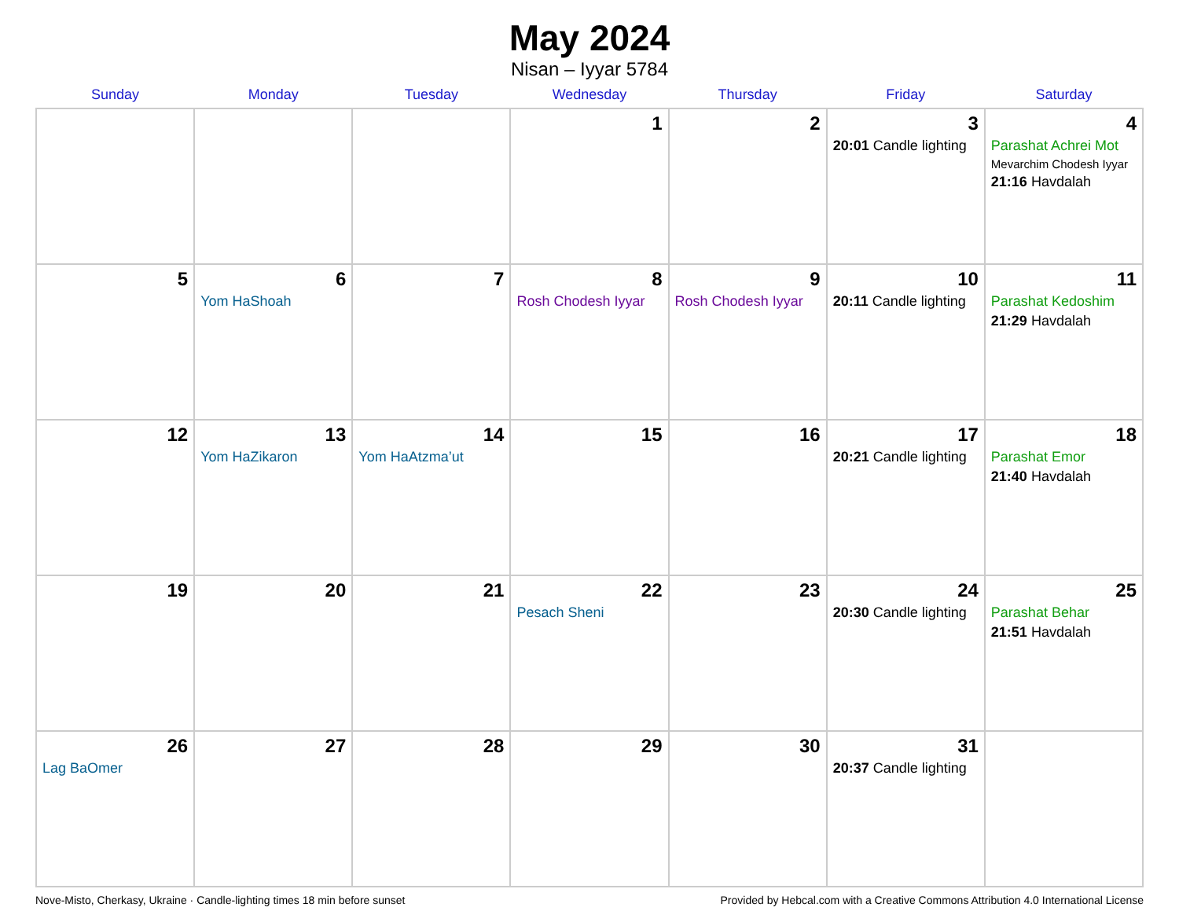May 2024
Nisan – Iyyar 5784
| Sunday | Monday | Tuesday | Wednesday | Thursday | Friday | Saturday |
| --- | --- | --- | --- | --- | --- | --- |
| | | | 1 | 2 | 3 20:01 Candle lighting | 4 Parashat Achrei Mot Mevarchim Chodesh Iyyar 21:16 Havdalah |
| 5 | 6 Yom HaShoah | 7 | 8 Rosh Chodesh Iyyar | 9 Rosh Chodesh Iyyar | 10 20:11 Candle lighting | 11 Parashat Kedoshim 21:29 Havdalah |
| 12 | 13 Yom HaZikaron | 14 Yom HaAtzma’ut | 15 | 16 | 17 20:21 Candle lighting | 18 Parashat Emor 21:40 Havdalah |
| 19 | 20 | 21 | 22 Pesach Sheni | 23 | 24 20:30 Candle lighting | 25 Parashat Behar 21:51 Havdalah |
| 26 Lag BaOmer | 27 | 28 | 29 | 30 | 31 20:37 Candle lighting | |
Nove-Misto, Cherkasy, Ukraine · Candle-lighting times 18 min before sunset Provided by Hebcal.com with a Creative Commons Attribution 4.0 International License